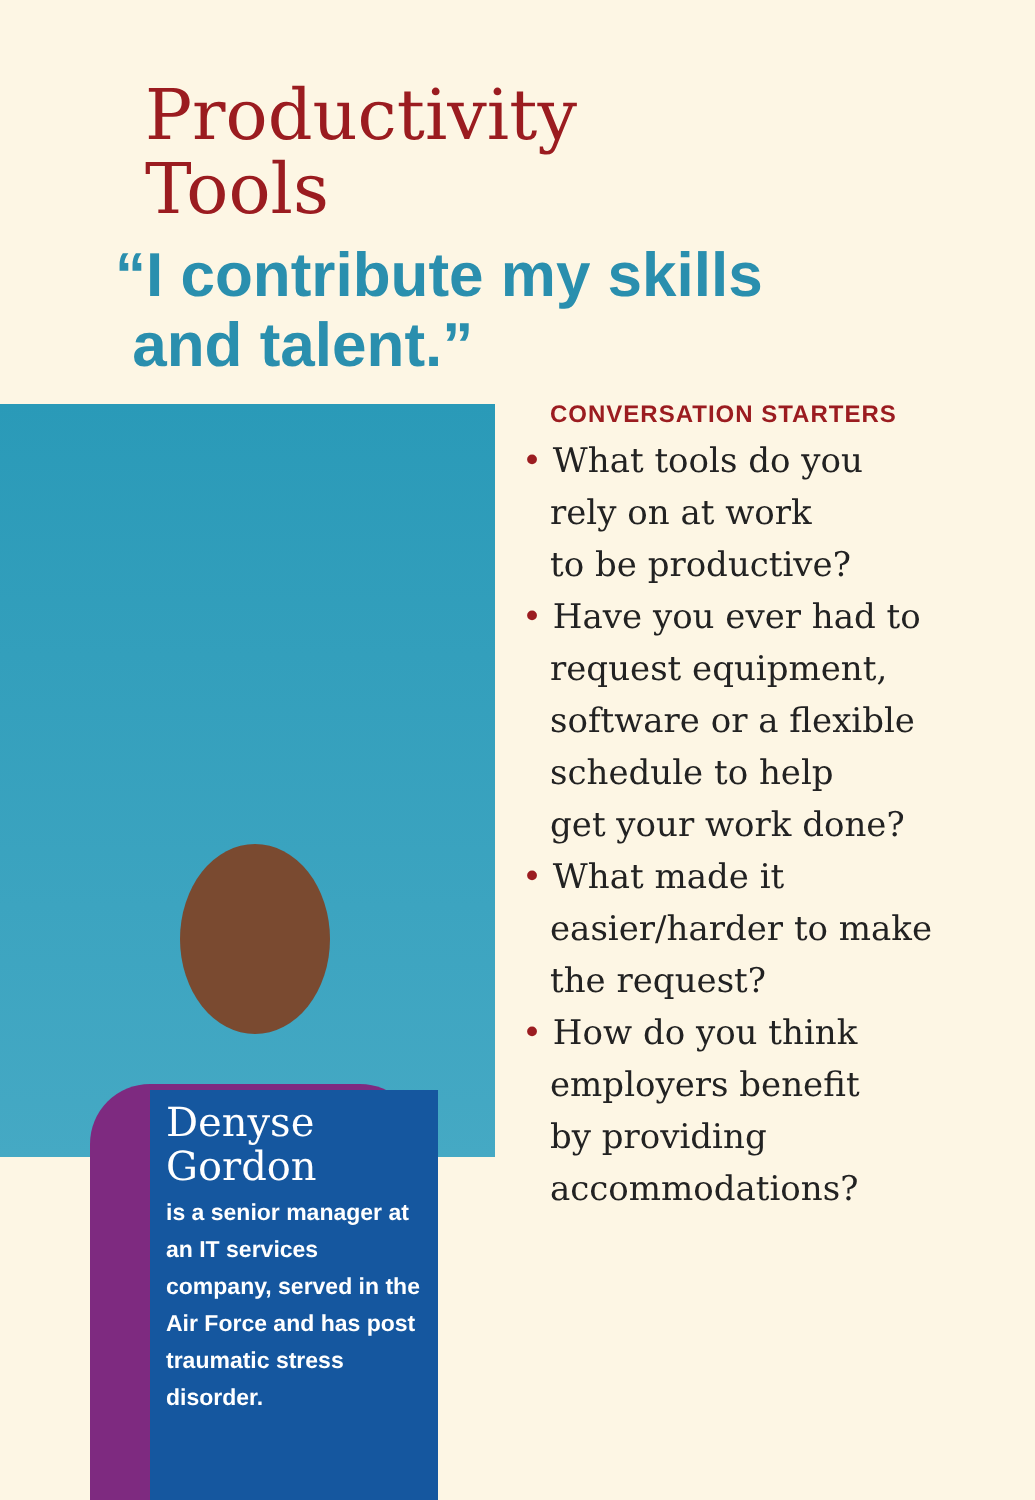Productivity
Tools
“I contribute my skills
and talent.”
Denyse
Gordon
is a senior manager at an IT services company, served in the Air Force and has post traumatic stress disorder.
CONVERSATION STARTERS
• What tools do you
rely on at work
to be productive?
• Have you ever had to
request equipment,
software or a flexible
schedule to help
get your work done?
• What made it
easier/harder to make
the request?
• How do you think
employers benefit
by providing
accommodations?